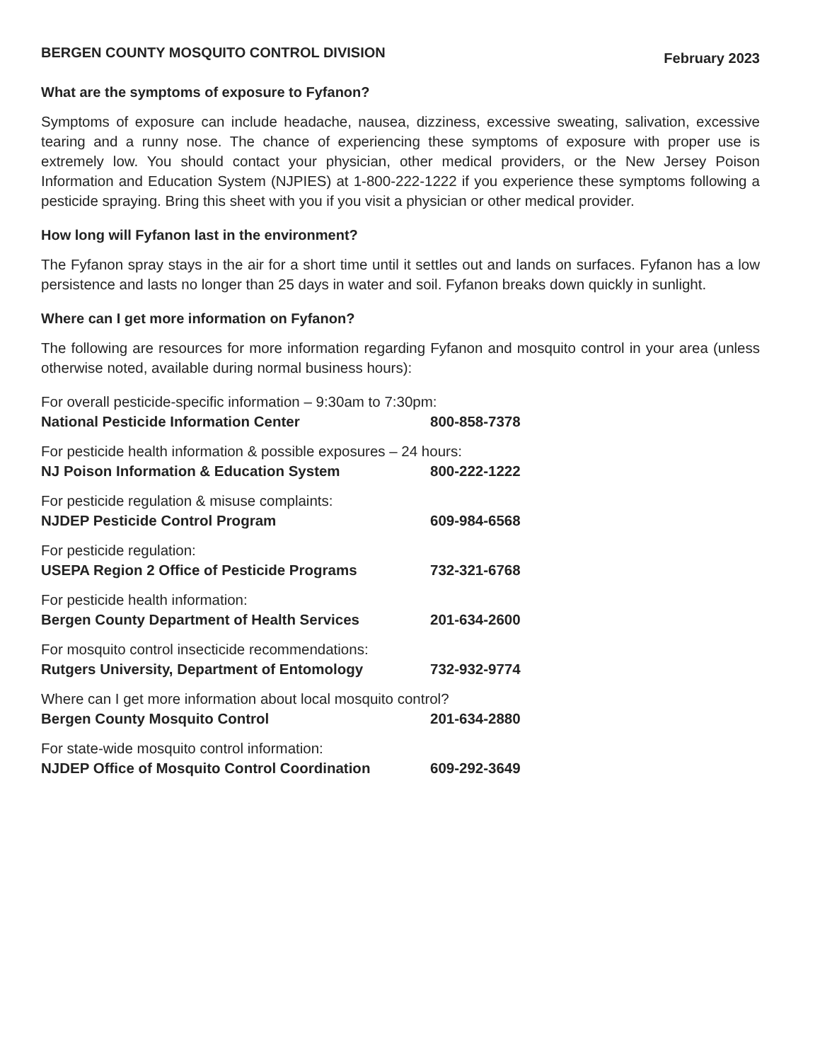BERGEN COUNTY MOSQUITO CONTROL DIVISION February 2023
What are the symptoms of exposure to Fyfanon?
Symptoms of exposure can include headache, nausea, dizziness, excessive sweating, salivation, excessive tearing and a runny nose. The chance of experiencing these symptoms of exposure with proper use is extremely low. You should contact your physician, other medical providers, or the New Jersey Poison Information and Education System (NJPIES) at 1-800-222-1222 if you experience these symptoms following a pesticide spraying. Bring this sheet with you if you visit a physician or other medical provider.
How long will Fyfanon last in the environment?
The Fyfanon spray stays in the air for a short time until it settles out and lands on surfaces. Fyfanon has a low persistence and lasts no longer than 25 days in water and soil. Fyfanon breaks down quickly in sunlight.
Where can I get more information on Fyfanon?
The following are resources for more information regarding Fyfanon and mosquito control in your area (unless otherwise noted, available during normal business hours):
For overall pesticide-specific information – 9:30am to 7:30pm:
National Pesticide Information Center 800-858-7378
For pesticide health information & possible exposures – 24 hours:
NJ Poison Information & Education System 800-222-1222
For pesticide regulation & misuse complaints:
NJDEP Pesticide Control Program 609-984-6568
For pesticide regulation:
USEPA Region 2 Office of Pesticide Programs 732-321-6768
For pesticide health information:
Bergen County Department of Health Services 201-634-2600
For mosquito control insecticide recommendations:
Rutgers University, Department of Entomology 732-932-9774
Where can I get more information about local mosquito control?
Bergen County Mosquito Control 201-634-2880
For state-wide mosquito control information:
NJDEP Office of Mosquito Control Coordination 609-292-3649